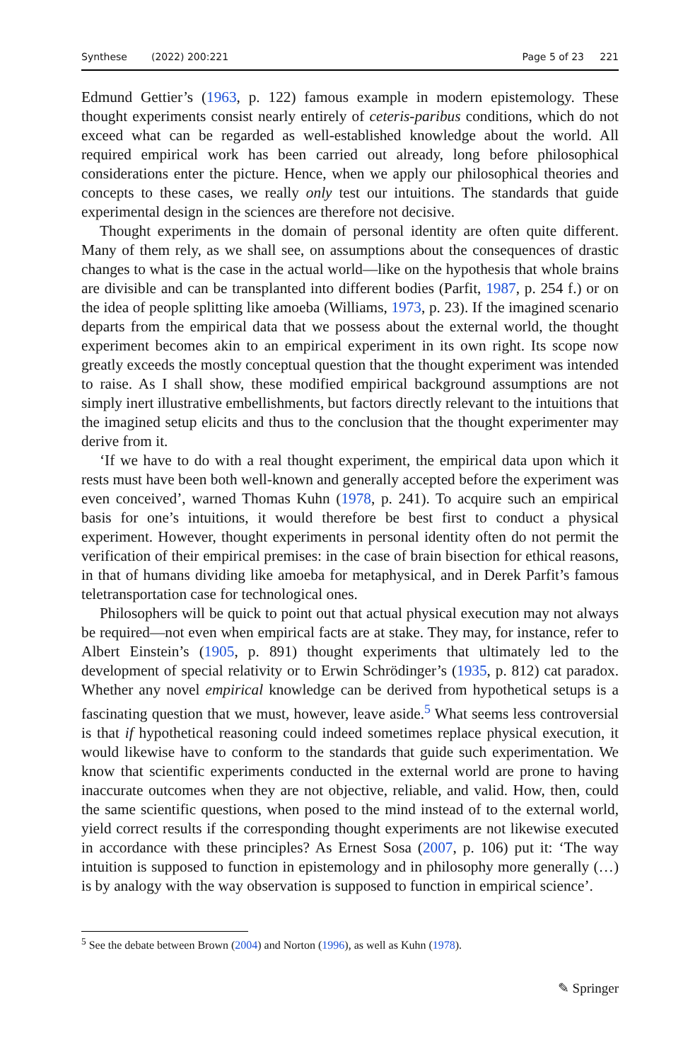Synthese (2022) 200:221 Page 5 of 23 221
Edmund Gettier’s (1963, p. 122) famous example in modern epistemology. These thought experiments consist nearly entirely of ceteris-paribus conditions, which do not exceed what can be regarded as well-established knowledge about the world. All required empirical work has been carried out already, long before philosophical considerations enter the picture. Hence, when we apply our philosophical theories and concepts to these cases, we really only test our intuitions. The standards that guide experimental design in the sciences are therefore not decisive.
Thought experiments in the domain of personal identity are often quite different. Many of them rely, as we shall see, on assumptions about the consequences of drastic changes to what is the case in the actual world—like on the hypothesis that whole brains are divisible and can be transplanted into different bodies (Parfit, 1987, p. 254 f.) or on the idea of people splitting like amoeba (Williams, 1973, p. 23). If the imagined scenario departs from the empirical data that we possess about the external world, the thought experiment becomes akin to an empirical experiment in its own right. Its scope now greatly exceeds the mostly conceptual question that the thought experiment was intended to raise. As I shall show, these modified empirical background assumptions are not simply inert illustrative embellishments, but factors directly relevant to the intuitions that the imagined setup elicits and thus to the conclusion that the thought experimenter may derive from it.
‘If we have to do with a real thought experiment, the empirical data upon which it rests must have been both well-known and generally accepted before the experiment was even conceived’, warned Thomas Kuhn (1978, p. 241). To acquire such an empirical basis for one’s intuitions, it would therefore be best first to conduct a physical experiment. However, thought experiments in personal identity often do not permit the verification of their empirical premises: in the case of brain bisection for ethical reasons, in that of humans dividing like amoeba for metaphysical, and in Derek Parfit’s famous teletransportation case for technological ones.
Philosophers will be quick to point out that actual physical execution may not always be required—not even when empirical facts are at stake. They may, for instance, refer to Albert Einstein’s (1905, p. 891) thought experiments that ultimately led to the development of special relativity or to Erwin Schrödinger’s (1935, p. 812) cat paradox. Whether any novel empirical knowledge can be derived from hypothetical setups is a fascinating question that we must, however, leave aside.<sup>5</sup> What seems less controversial is that if hypothetical reasoning could indeed sometimes replace physical execution, it would likewise have to conform to the standards that guide such experimentation. We know that scientific experiments conducted in the external world are prone to having inaccurate outcomes when they are not objective, reliable, and valid. How, then, could the same scientific questions, when posed to the mind instead of to the external world, yield correct results if the corresponding thought experiments are not likewise executed in accordance with these principles? As Ernest Sosa (2007, p. 106) put it: ‘The way intuition is supposed to function in epistemology and in philosophy more generally (…) is by analogy with the way observation is supposed to function in empirical science’.
<sup>5</sup> See the debate between Brown (2004) and Norton (1996), as well as Kuhn (1978).
✎ Springer